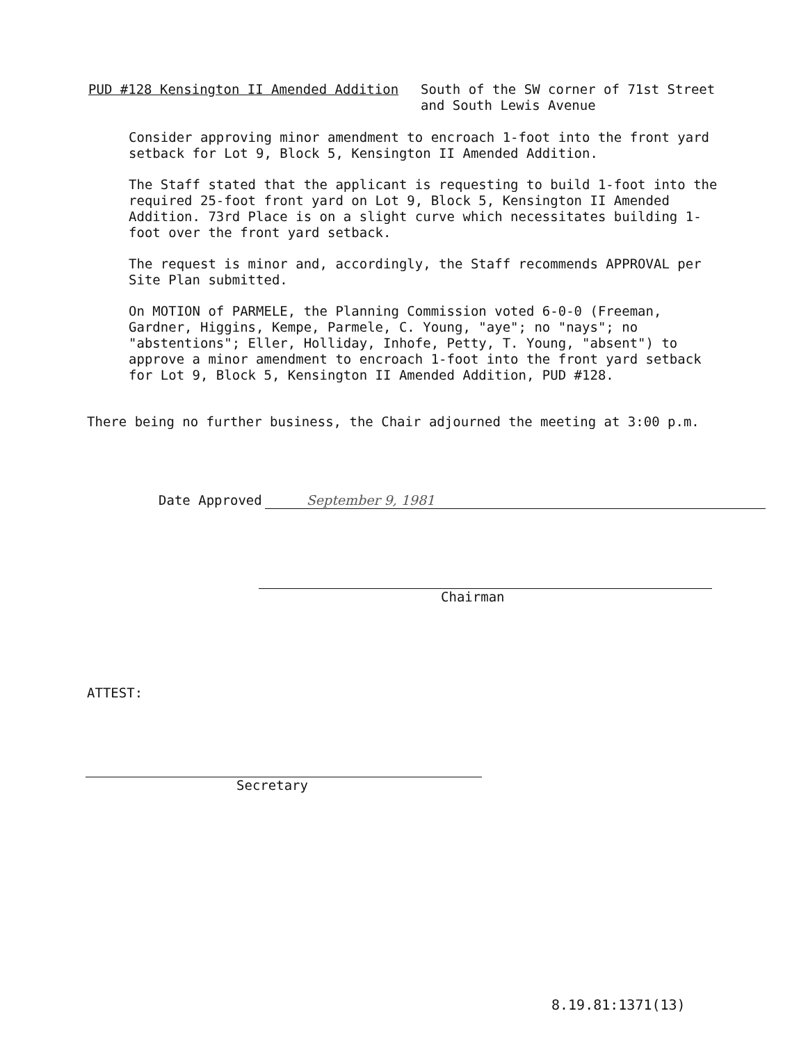PUD #128 Kensington II Amended Addition South of the SW corner of 71st Street
and South Lewis Avenue
Consider approving minor amendment to encroach 1-foot into the front yard setback for Lot 9, Block 5, Kensington II Amended Addition.
The Staff stated that the applicant is requesting to build 1-foot into the required 25-foot front yard on Lot 9, Block 5, Kensington II Amended Addition. 73rd Place is on a slight curve which necessitates building 1-foot over the front yard setback.
The request is minor and, accordingly, the Staff recommends APPROVAL per Site Plan submitted.
On MOTION of PARMELE, the Planning Commission voted 6-0-0 (Freeman, Gardner, Higgins, Kempe, Parmele, C. Young, "aye"; no "nays"; no "abstentions"; Eller, Holliday, Inhofe, Petty, T. Young, "absent") to approve a minor amendment to encroach 1-foot into the front yard setback for Lot 9, Block 5, Kensington II Amended Addition, PUD #128.
There being no further business, the Chair adjourned the meeting at 3:00 p.m.
Date Approved September 9, 1981
Chairman
ATTEST:
Secretary
8.19.81:1371(13)